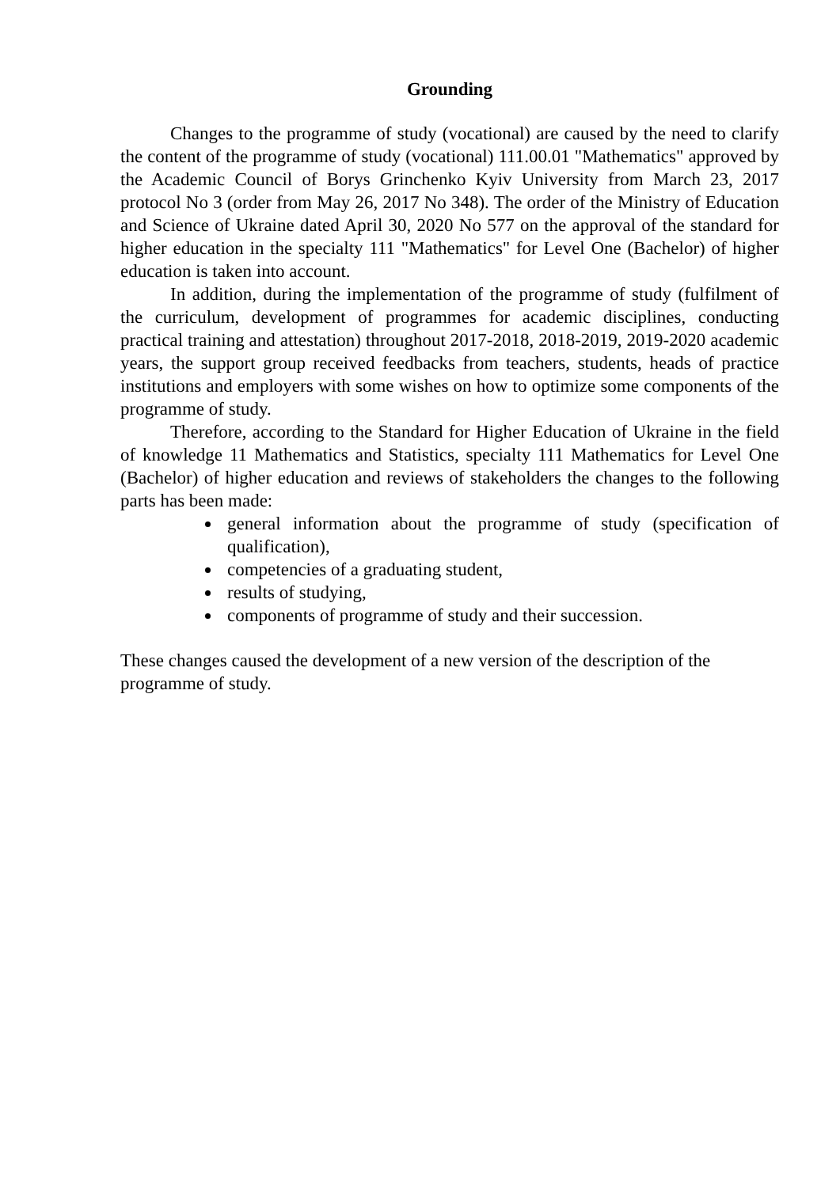Grounding
Changes to the programme of study (vocational) are caused by the need to clarify the content of the programme of study (vocational) 111.00.01 "Mathematics" approved by the Academic Council of Borys Grinchenko Kyiv University from March 23, 2017 protocol No 3 (order from May 26, 2017 No 348). The order of the Ministry of Education and Science of Ukraine dated April 30, 2020 No 577 on the approval of the standard for higher education in the specialty 111 "Mathematics" for Level One (Bachelor) of higher education is taken into account.
In addition, during the implementation of the programme of study (fulfilment of the curriculum, development of programmes for academic disciplines, conducting practical training and attestation) throughout 2017-2018, 2018-2019, 2019-2020 academic years, the support group received feedbacks from teachers, students, heads of practice institutions and employers with some wishes on how to optimize some components of the programme of study.
Therefore, according to the Standard for Higher Education of Ukraine in the field of knowledge 11 Mathematics and Statistics, specialty 111 Mathematics for Level One (Bachelor) of higher education and reviews of stakeholders the changes to the following parts has been made:
general information about the programme of study (specification of qualification),
competencies of a graduating student,
results of studying,
components of programme of study and their succession.
These changes caused the development of a new version of the description of the programme of study.